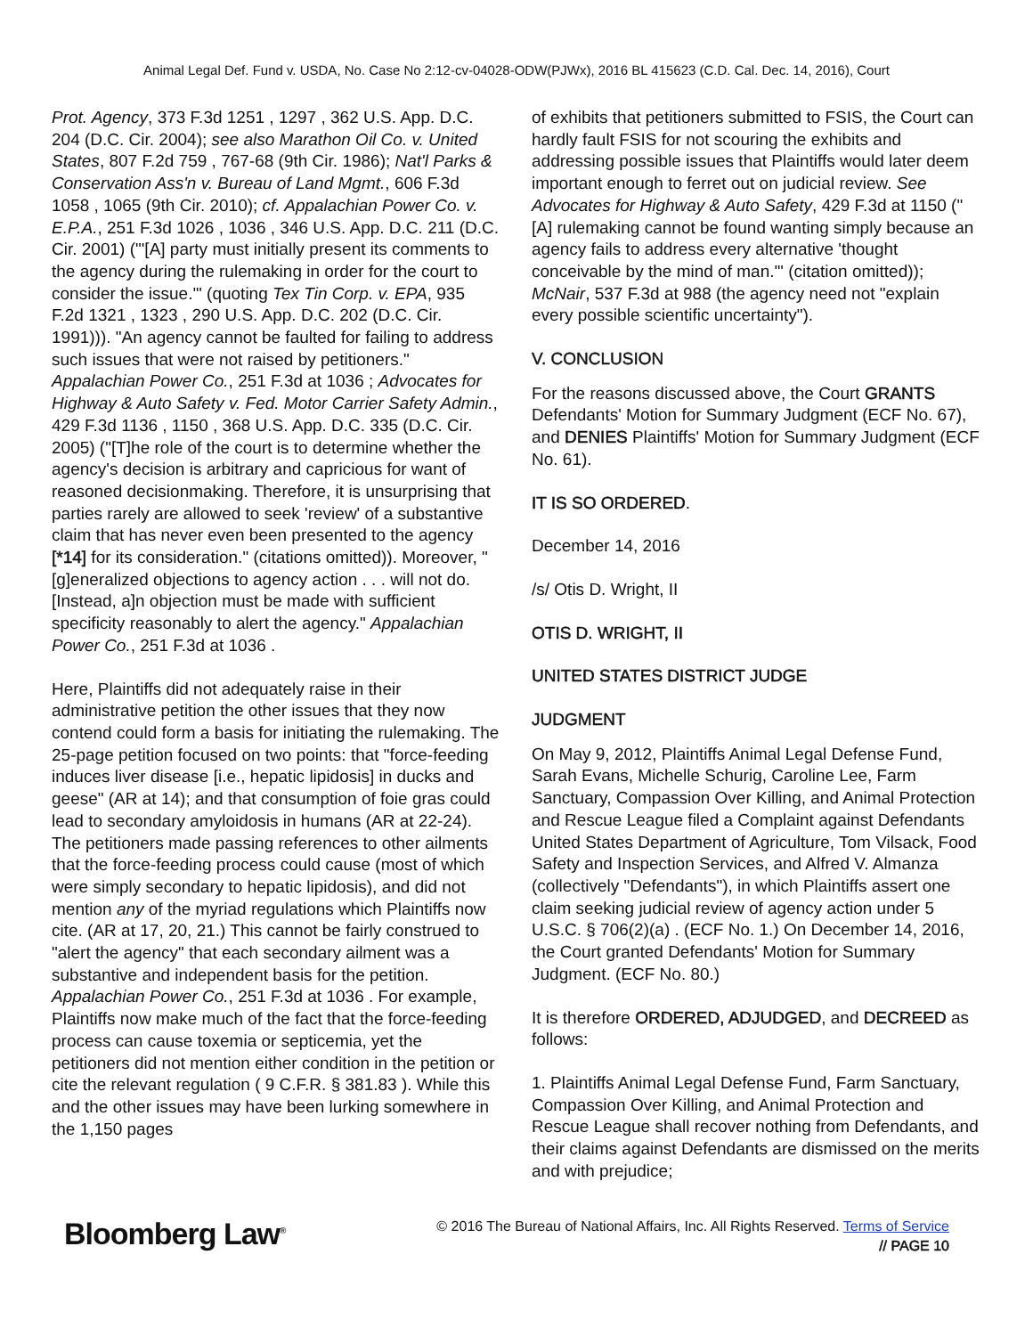Animal Legal Def. Fund v. USDA, No. Case No 2:12-cv-04028-ODW(PJWx), 2016 BL 415623 (C.D. Cal. Dec. 14, 2016), Court
Prot. Agency, 373 F.3d 1251 , 1297 , 362 U.S. App. D.C. 204 (D.C. Cir. 2004); see also Marathon Oil Co. v. United States, 807 F.2d 759 , 767-68 (9th Cir. 1986); Nat'l Parks & Conservation Ass'n v. Bureau of Land Mgmt., 606 F.3d 1058 , 1065 (9th Cir. 2010); cf. Appalachian Power Co. v. E.P.A., 251 F.3d 1026 , 1036 , 346 U.S. App. D.C. 211 (D.C. Cir. 2001) ("'[A] party must initially present its comments to the agency during the rulemaking in order for the court to consider the issue.'" (quoting Tex Tin Corp. v. EPA, 935 F.2d 1321 , 1323 , 290 U.S. App. D.C. 202 (D.C. Cir. 1991))). "An agency cannot be faulted for failing to address such issues that were not raised by petitioners." Appalachian Power Co., 251 F.3d at 1036 ; Advocates for Highway & Auto Safety v. Fed. Motor Carrier Safety Admin., 429 F.3d 1136 , 1150 , 368 U.S. App. D.C. 335 (D.C. Cir. 2005) ("[T]he role of the court is to determine whether the agency's decision is arbitrary and capricious for want of reasoned decisionmaking. Therefore, it is unsurprising that parties rarely are allowed to seek 'review' of a substantive claim that has never even been presented to the agency [*14] for its consideration." (citations omitted)). Moreover, "[g]eneralized objections to agency action . . . will not do. [Instead, a]n objection must be made with sufficient specificity reasonably to alert the agency." Appalachian Power Co., 251 F.3d at 1036 .
Here, Plaintiffs did not adequately raise in their administrative petition the other issues that they now contend could form a basis for initiating the rulemaking. The 25-page petition focused on two points: that "force-feeding induces liver disease [i.e., hepatic lipidosis] in ducks and geese" (AR at 14); and that consumption of foie gras could lead to secondary amyloidosis in humans (AR at 22-24). The petitioners made passing references to other ailments that the force-feeding process could cause (most of which were simply secondary to hepatic lipidosis), and did not mention any of the myriad regulations which Plaintiffs now cite. (AR at 17, 20, 21.) This cannot be fairly construed to "alert the agency" that each secondary ailment was a substantive and independent basis for the petition. Appalachian Power Co., 251 F.3d at 1036 . For example, Plaintiffs now make much of the fact that the force-feeding process can cause toxemia or septicemia, yet the petitioners did not mention either condition in the petition or cite the relevant regulation ( 9 C.F.R. § 381.83 ). While this and the other issues may have been lurking somewhere in the 1,150 pages
of exhibits that petitioners submitted to FSIS, the Court can hardly fault FSIS for not scouring the exhibits and addressing possible issues that Plaintiffs would later deem important enough to ferret out on judicial review. See Advocates for Highway & Auto Safety, 429 F.3d at 1150 ("[A] rulemaking cannot be found wanting simply because an agency fails to address every alternative 'thought conceivable by the mind of man.'" (citation omitted)); McNair, 537 F.3d at 988 (the agency need not "explain every possible scientific uncertainty").
V. CONCLUSION
For the reasons discussed above, the Court GRANTS Defendants' Motion for Summary Judgment (ECF No. 67), and DENIES Plaintiffs' Motion for Summary Judgment (ECF No. 61).
IT IS SO ORDERED.
December 14, 2016
/s/ Otis D. Wright, II
OTIS D. WRIGHT, II
UNITED STATES DISTRICT JUDGE
JUDGMENT
On May 9, 2012, Plaintiffs Animal Legal Defense Fund, Sarah Evans, Michelle Schurig, Caroline Lee, Farm Sanctuary, Compassion Over Killing, and Animal Protection and Rescue League filed a Complaint against Defendants United States Department of Agriculture, Tom Vilsack, Food Safety and Inspection Services, and Alfred V. Almanza (collectively "Defendants"), in which Plaintiffs assert one claim seeking judicial review of agency action under 5 U.S.C. § 706(2)(a) . (ECF No. 1.) On December 14, 2016, the Court granted Defendants' Motion for Summary Judgment. (ECF No. 80.)
It is therefore ORDERED, ADJUDGED, and DECREED as follows:
1. Plaintiffs Animal Legal Defense Fund, Farm Sanctuary, Compassion Over Killing, and Animal Protection and Rescue League shall recover nothing from Defendants, and their claims against Defendants are dismissed on the merits and with prejudice;
Bloomberg Law<sup>®</sup>
© 2016 The Bureau of National Affairs, Inc. All Rights Reserved. Terms of Service
// PAGE 10